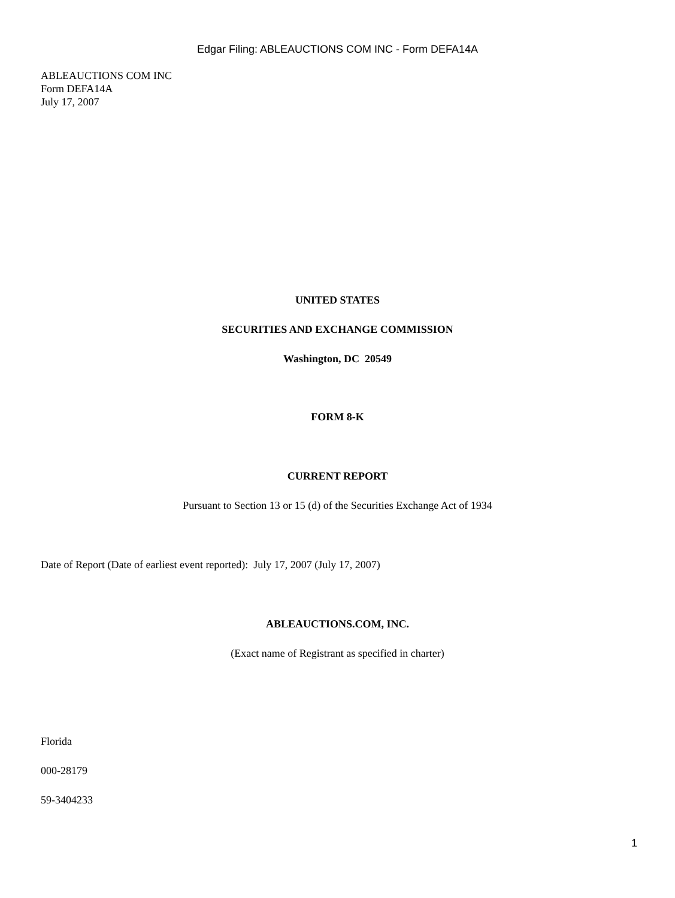Edgar Filing: ABLEAUCTIONS COM INC - Form DEFA14A
ABLEAUCTIONS COM INC
Form DEFA14A
July 17, 2007
UNITED STATES
SECURITIES AND EXCHANGE COMMISSION
Washington, DC 20549
FORM 8-K
CURRENT REPORT
Pursuant to Section 13 or 15 (d) of the Securities Exchange Act of 1934
Date of Report (Date of earliest event reported): July 17, 2007 (July 17, 2007)
ABLEAUCTIONS.COM, INC.
(Exact name of Registrant as specified in charter)
Florida
000-28179
59-3404233
1